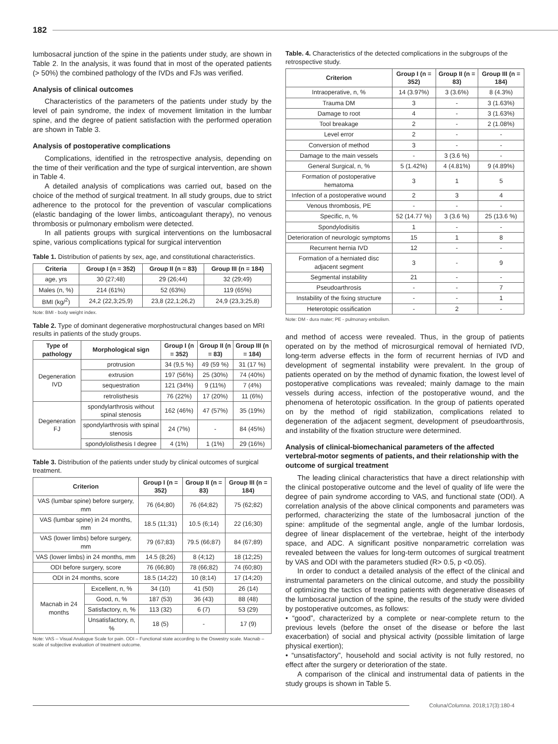182
lumbosacral junction of the spine in the patients under study, are shown in Table 2. In the analysis, it was found that in most of the operated patients (> 50%) the combined pathology of the IVDs and FJs was verified.
Analysis of clinical outcomes
Characteristics of the parameters of the patients under study by the level of pain syndrome, the index of movement limitation in the lumbar spine, and the degree of patient satisfaction with the performed operation are shown in Table 3.
Analysis of postoperative complications
Complications, identified in the retrospective analysis, depending on the time of their verification and the type of surgical intervention, are shown in Table 4.
A detailed analysis of complications was carried out, based on the choice of the method of surgical treatment. In all study groups, due to strict adherence to the protocol for the prevention of vascular complications (elastic bandaging of the lower limbs, anticoagulant therapy), no venous thrombosis or pulmonary embolism were detected.
In all patients groups with surgical interventions on the lumbosacral spine, various complications typical for surgical intervention
Table 1. Distribution of patients by sex, age, and constitutional characteristics.
| Criteria | Group I (n = 352) | Group II (n = 83) | Group III (n = 184) |
| --- | --- | --- | --- |
| age, yrs | 30 (27;48) | 29 (26;44) | 32 (29;49) |
| Males (n, %) | 214 (61%) | 52 (63%) | 119 (65%) |
| BMI (kg/<sup>2</sup>) | 24,2 (22,3;25,9) | 23,8 (22,1;26,2) | 24,9 (23,3;25,8) |
Note: BMI - body weight index.
Table 2. Type of dominant degenerative morphostructural changes based on MRI results in patients of the study groups.
| Type of pathology | Morphological sign | Group I (n = 352) | Group II (n = 83) | Group III (n = 184) |
| --- | --- | --- | --- | --- |
| Degeneration IVD | protrusion | 34 (9,5 %) | 49 (59 %) | 31 (17 %) |
| | extrusion | 197 (56%) | 25 (30%) | 74 (40%) |
| | sequestration | 121 (34%) | 9 (11%) | 7 (4%) |
| | retrolisthesis | 76 (22%) | 17 (20%) | 11 (6%) |
| Degeneration FJ | spondylarthrosis without spinal stenosis | 162 (46%) | 47 (57%) | 35 (19%) |
| | spondylarthrosis with spinal stenosis | 24 (7%) | - | 84 (45%) |
| | spondylolisthesis I degree | 4 (1%) | 1 (1%) | 29 (16%) |
Table 3. Distribution of the patients under study by clinical outcomes of surgical treatment.
| Criterion | | Group I (n = 352) | Group II (n = 83) | Group III (n = 184) |
| --- | --- | --- | --- | --- |
| VAS (lumbar spine) before surgery, mm | | 76 (64;80) | 76 (64;82) | 75 (62;82) |
| VAS (lumbar spine) in 24 months, mm | | 18.5 (11;31) | 10.5 (6;14) | 22 (16;30) |
| VAS (lower limbs) before surgery, mm | | 79 (67;83) | 79.5 (66;87) | 84 (67;89) |
| VAS (lower limbs) in 24 months, mm | | 14.5 (8;26) | 8 (4;12) | 18 (12;25) |
| ODI before surgery, score | | 76 (66;80) | 78 (66;82) | 74 (60;80) |
| ODI in 24 months, score | | 18.5 (14;22) | 10 (8;14) | 17 (14;20) |
| Macnab in 24 months | Excellent, n, % | 34 (10) | 41 (50) | 26 (14) |
| | Good, n, % | 187 (53) | 36 (43) | 88 (48) |
| | Satisfactory, n, % | 113 (32) | 6 (7) | 53 (29) |
| | Unsatisfactory, n, % | 18 (5) | - | 17 (9) |
Note: VAS – Visual Analogue Scale for pain. ODI – Functional state according to the Oswestry scale. Macnab – scale of subjective evaluation of treatment outcome.
Table. 4. Characteristics of the detected complications in the subgroups of the retrospective study.
| Criterion | Group I (n = 352) | Group II (n = 83) | Group III (n = 184) |
| --- | --- | --- | --- |
| Intraoperative, n, % | 14 (3.97%) | 3 (3.6%) | 8 (4.3%) |
| Trauma DM | 3 | - | 3 (1.63%) |
| Damage to root | 4 | - | 3 (1.63%) |
| Tool breakage | 2 | - | 2 (1.08%) |
| Level error | 2 | - | - |
| Conversion of method | 3 | - | - |
| Damage to the main vessels | - | 3 (3.6 %) | - |
| General Surgical, n, % | 5 (1.42%) | 4 (4.81%) | 9 (4.89%) |
| Formation of postoperative hematoma | 3 | 1 | 5 |
| Infection of a postoperative wound | 2 | 3 | 4 |
| Venous thrombosis, PE | - | - | - |
| Specific, n, % | 52 (14.77 %) | 3 (3.6 %) | 25 (13.6 %) |
| Spondylodisitis | 1 | - | - |
| Deterioration of neurologic symptoms | 15 | 1 | 8 |
| Recurrent hernia IVD | 12 | - | - |
| Formation of a herniated disc adjacent segment | 3 | - | 9 |
| Segmental instability | 21 | - | - |
| Pseudoarthrosis | - | - | 7 |
| Instability of the fixing structure | - | - | 1 |
| Heterotopic ossification | - | 2 | - |
Note: DM - dura mater; PE - pulmonary embolism.
and method of access were revealed. Thus, in the group of patients operated on by the method of microsurgical removal of herniated IVD, long-term adverse effects in the form of recurrent hernias of IVD and development of segmental instability were prevalent. In the group of patients operated on by the method of dynamic fixation, the lowest level of postoperative complications was revealed; mainly damage to the main vessels during access, infection of the postoperative wound, and the phenomena of heterotopic ossification. In the group of patients operated on by the method of rigid stabilization, complications related to degeneration of the adjacent segment, development of pseudoarthrosis, and instability of the fixation structure were determined.
Analysis of clinical-biomechanical parameters of the affected vertebral-motor segments of patients, and their relationship with the outcome of surgical treatment
The leading clinical characteristics that have a direct relationship with the clinical postoperative outcome and the level of quality of life were the degree of pain syndrome according to VAS, and functional state (ODI). A correlation analysis of the above clinical components and parameters was performed, characterizing the state of the lumbosacral junction of the spine: amplitude of the segmental angle, angle of the lumbar lordosis, degree of linear displacement of the vertebrae, height of the interbody space, and ADC. A significant positive nonparametric correlation was revealed between the values for long-term outcomes of surgical treatment by VAS and ODI with the parameters studied (R> 0.5, p <0.05).
In order to conduct a detailed analysis of the effect of the clinical and instrumental parameters on the clinical outcome, and study the possibility of optimizing the tactics of treating patients with degenerative diseases of the lumbosacral junction of the spine, the results of the study were divided by postoperative outcomes, as follows:
• “good”, characterized by a complete or near-complete return to the previous levels (before the onset of the disease or before the last exacerbation) of social and physical activity (possible limitation of large physical exertion);
• “unsatisfactory”, household and social activity is not fully restored, no effect after the surgery or deterioration of the state.
A comparison of the clinical and instrumental data of patients in the study groups is shown in Table 5.
Coluna/ Columna. 2018;17(3):180-4